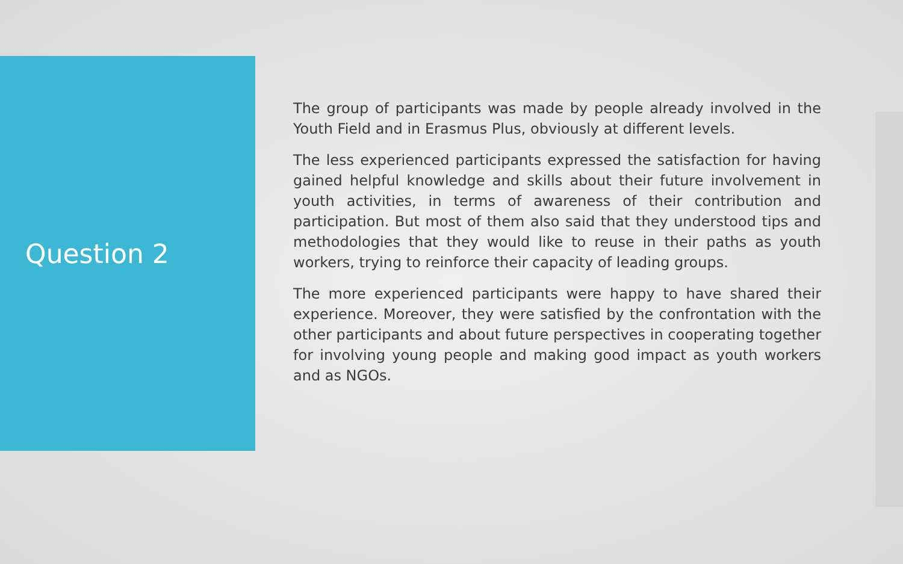Question 2
The group of participants was made by people already involved in the Youth Field and in Erasmus Plus, obviously at different levels.
The less experienced participants expressed the satisfaction for having gained helpful knowledge and skills about their future involvement in youth activities, in terms of awareness of their contribution and participation. But most of them also said that they understood tips and methodologies that they would like to reuse in their paths as youth workers, trying to reinforce their capacity of leading groups.
The more experienced participants were happy to have shared their experience. Moreover, they were satisfied by the confrontation with the other participants and about future perspectives in cooperating together for involving young people and making good impact as youth workers and as NGOs.